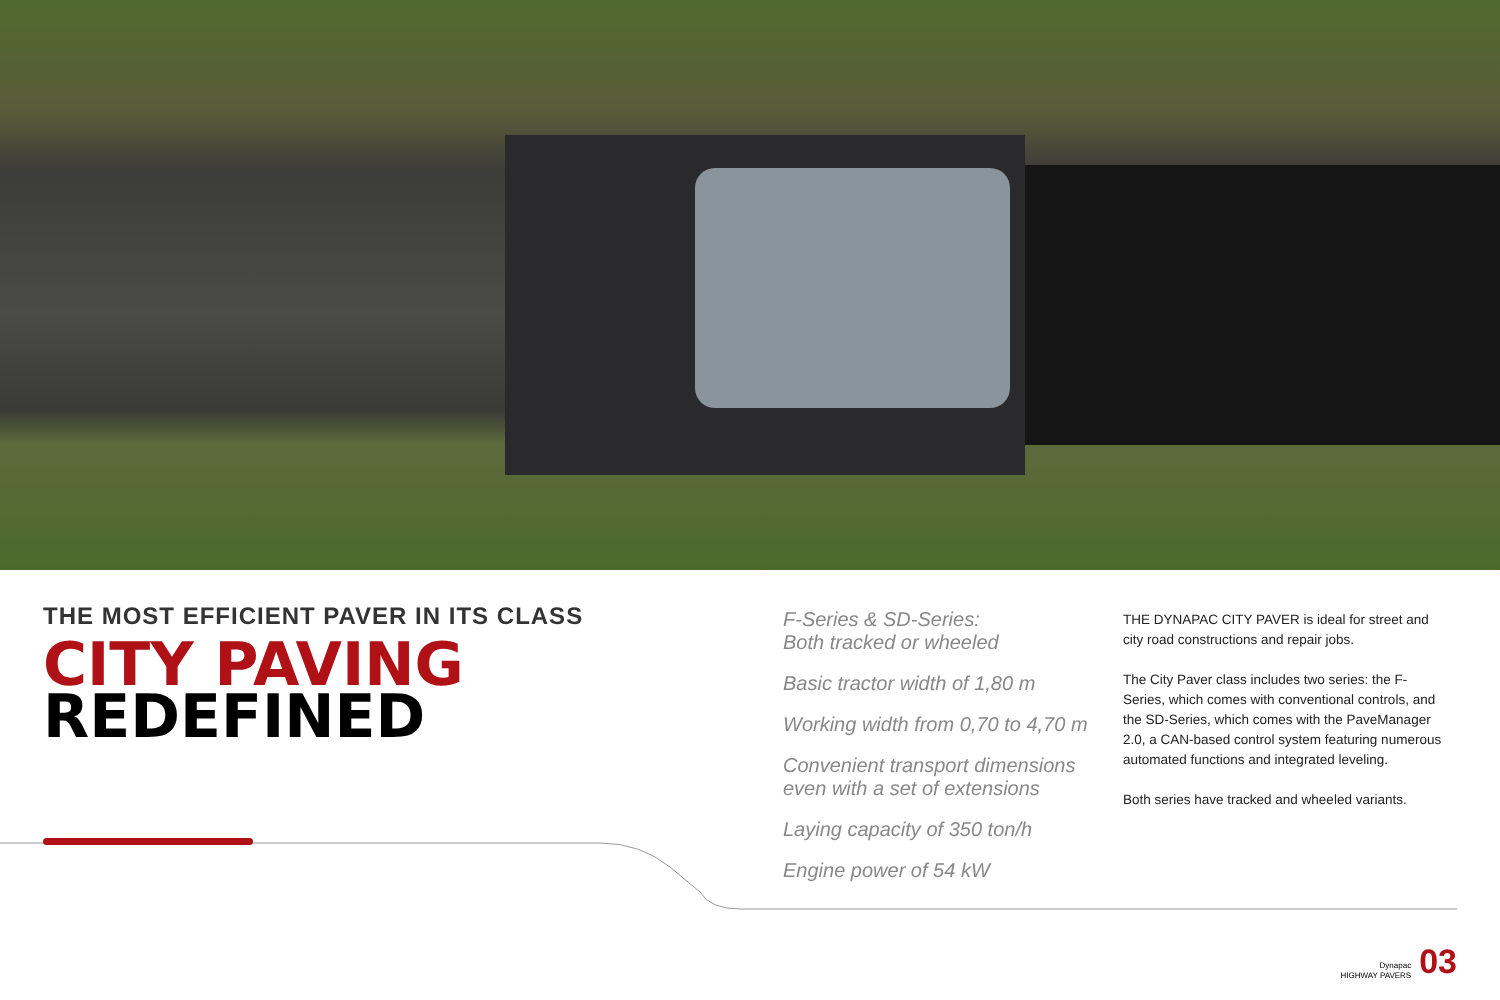THE MOST EFFICIENT PAVER IN ITS CLASS
CITY PAVING
REDEFINED
F-Series & SD-Series:
Both tracked or wheeled
Basic tractor width of 1,80 m
Working width from 0,70 to 4,70 m
Convenient transport dimensions even with a set of extensions
Laying capacity of 350 ton/h
Engine power of 54 kW
THE DYNAPAC CITY PAVER is ideal for street and city road constructions and repair jobs.
The City Paver class includes two series: the F-Series, which comes with conventional controls, and the SD-Series, which comes with the PaveManager 2.0, a CAN-based control system featuring numerous automated functions and integrated leveling.
Both series have tracked and wheeled variants.
Dynapac
HIGHWAY PAVERS 03